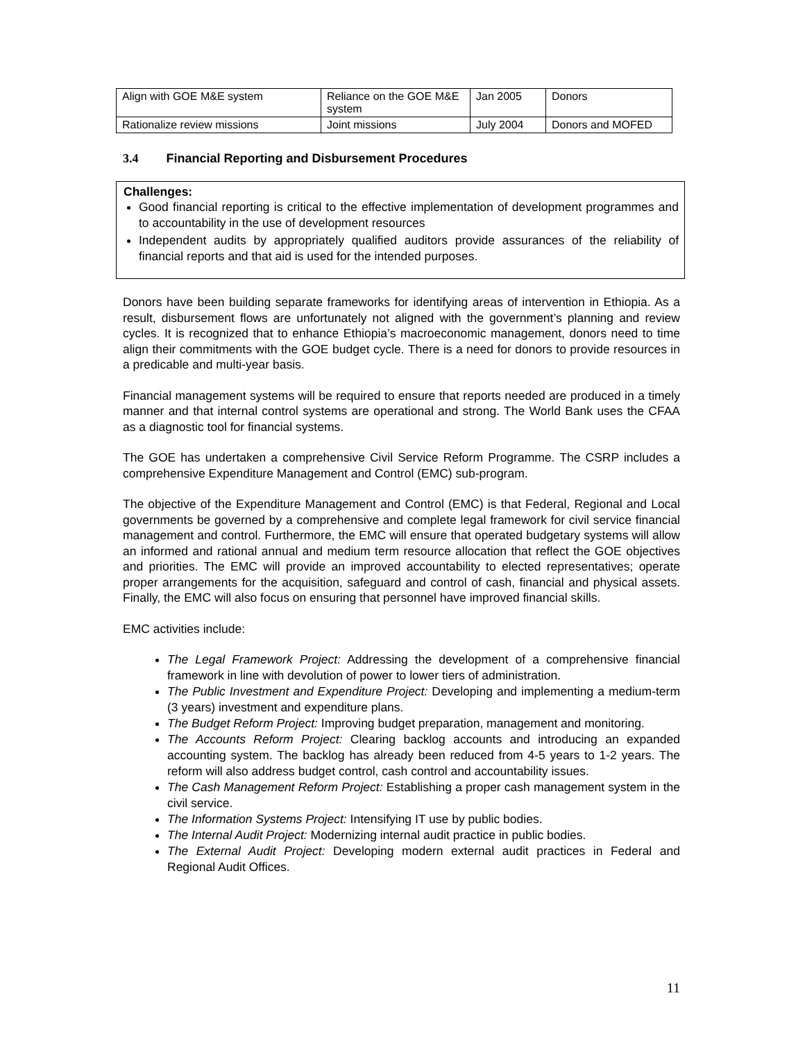| Align with GOE M&E system | Reliance on the GOE M&E system | Jan 2005 | Donors |
| Rationalize review missions | Joint missions | July 2004 | Donors and MOFED |
3.4 Financial Reporting and Disbursement Procedures
Challenges:
Good financial reporting is critical to the effective implementation of development programmes and to accountability in the use of development resources
Independent audits by appropriately qualified auditors provide assurances of the reliability of financial reports and that aid is used for the intended purposes.
Donors have been building separate frameworks for identifying areas of intervention in Ethiopia. As a result, disbursement flows are unfortunately not aligned with the government’s planning and review cycles. It is recognized that to enhance Ethiopia’s macroeconomic management, donors need to time align their commitments with the GOE budget cycle. There is a need for donors to provide resources in a predicable and multi-year basis.
Financial management systems will be required to ensure that reports needed are produced in a timely manner and that internal control systems are operational and strong. The World Bank uses the CFAA as a diagnostic tool for financial systems.
The GOE has undertaken a comprehensive Civil Service Reform Programme. The CSRP includes a comprehensive Expenditure Management and Control (EMC) sub-program.
The objective of the Expenditure Management and Control (EMC) is that Federal, Regional and Local governments be governed by a comprehensive and complete legal framework for civil service financial management and control. Furthermore, the EMC will ensure that operated budgetary systems will allow an informed and rational annual and medium term resource allocation that reflect the GOE objectives and priorities. The EMC will provide an improved accountability to elected representatives; operate proper arrangements for the acquisition, safeguard and control of cash, financial and physical assets. Finally, the EMC will also focus on ensuring that personnel have improved financial skills.
EMC activities include:
The Legal Framework Project: Addressing the development of a comprehensive financial framework in line with devolution of power to lower tiers of administration.
The Public Investment and Expenditure Project: Developing and implementing a medium-term (3 years) investment and expenditure plans.
The Budget Reform Project: Improving budget preparation, management and monitoring.
The Accounts Reform Project: Clearing backlog accounts and introducing an expanded accounting system. The backlog has already been reduced from 4-5 years to 1-2 years. The reform will also address budget control, cash control and accountability issues.
The Cash Management Reform Project: Establishing a proper cash management system in the civil service.
The Information Systems Project: Intensifying IT use by public bodies.
The Internal Audit Project: Modernizing internal audit practice in public bodies.
The External Audit Project: Developing modern external audit practices in Federal and Regional Audit Offices.
11